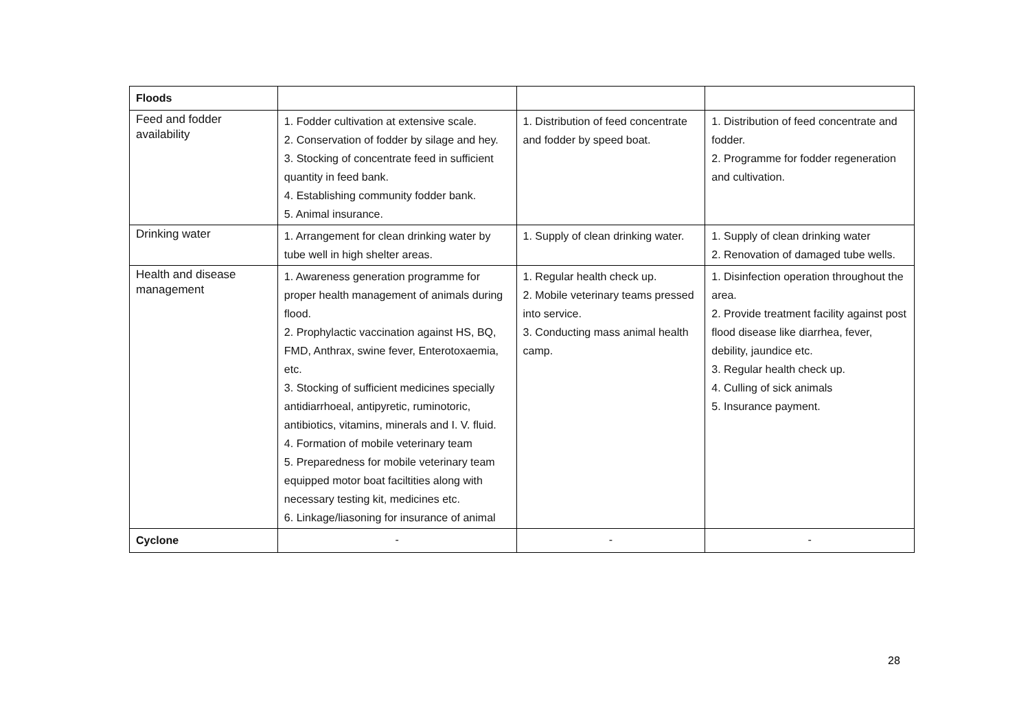| Floods | | | |
| Feed and fodder availability | 1. Fodder cultivation at extensive scale. 2. Conservation of fodder by silage and hey. 3. Stocking of concentrate feed in sufficient quantity in feed bank. 4. Establishing community fodder bank. 5. Animal insurance. | 1. Distribution of feed concentrate and fodder by speed boat. | 1. Distribution of feed concentrate and fodder. 2. Programme for fodder regeneration and cultivation. |
| Drinking water | 1. Arrangement for clean drinking water by tube well in high shelter areas. | 1. Supply of clean drinking water. | 1. Supply of clean drinking water 2. Renovation of damaged tube wells. |
| Health and disease management | 1. Awareness generation programme for proper health management of animals during flood. 2. Prophylactic vaccination against HS, BQ, FMD, Anthrax, swine fever, Enterotoxaemia, etc. 3. Stocking of sufficient medicines specially antidiarrhoeal, antipyretic, ruminotoric, antibiotics, vitamins, minerals and I. V. fluid. 4. Formation of mobile veterinary team 5. Preparedness for mobile veterinary team equipped motor boat faciltities along with necessary testing kit, medicines etc. 6. Linkage/liasoning for insurance of animal | 1. Regular health check up. 2. Mobile veterinary teams pressed into service. 3. Conducting mass animal health camp. | 1. Disinfection operation throughout the area. 2. Provide treatment facility against post flood disease like diarrhea, fever, debility, jaundice etc. 3. Regular health check up. 4. Culling of sick animals 5. Insurance payment. |
| Cyclone | - | - | - |
28